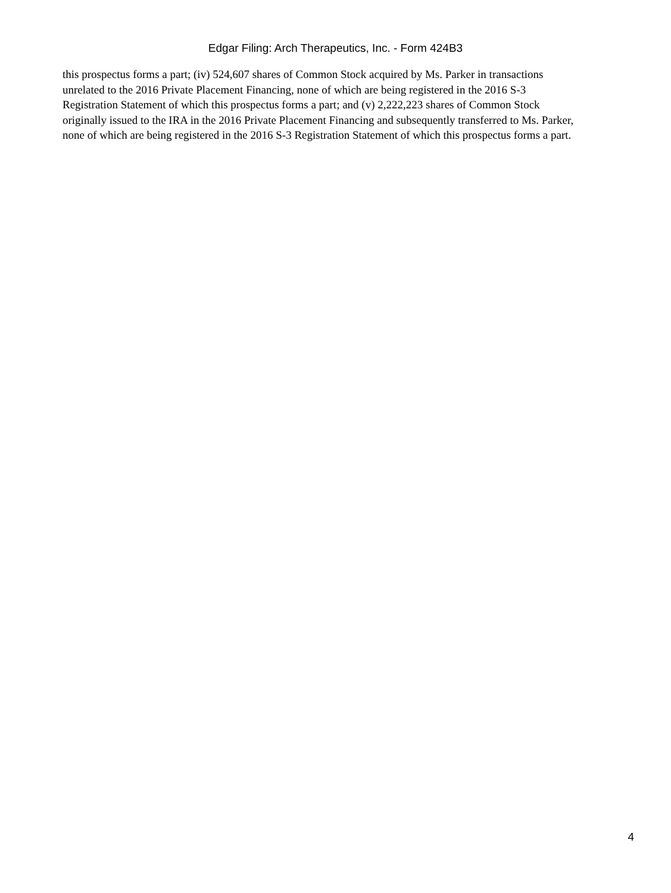Edgar Filing: Arch Therapeutics, Inc. - Form 424B3
this prospectus forms a part; (iv) 524,607 shares of Common Stock acquired by Ms. Parker in transactions
unrelated to the 2016 Private Placement Financing, none of which are being registered in the 2016 S-3
Registration Statement of which this prospectus forms a part; and (v) 2,222,223 shares of Common Stock
originally issued to the IRA in the 2016 Private Placement Financing and subsequently transferred to Ms. Parker,
none of which are being registered in the 2016 S-3 Registration Statement of which this prospectus forms a part.
4